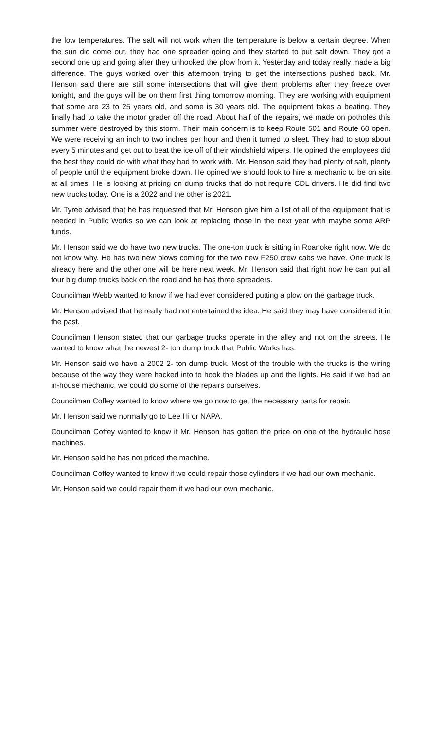the low temperatures. The salt will not work when the temperature is below a certain degree. When the sun did come out, they had one spreader going and they started to put salt down. They got a second one up and going after they unhooked the plow from it. Yesterday and today really made a big difference. The guys worked over this afternoon trying to get the intersections pushed back. Mr. Henson said there are still some intersections that will give them problems after they freeze over tonight, and the guys will be on them first thing tomorrow morning. They are working with equipment that some are 23 to 25 years old, and some is 30 years old. The equipment takes a beating. They finally had to take the motor grader off the road. About half of the repairs, we made on potholes this summer were destroyed by this storm. Their main concern is to keep Route 501 and Route 60 open. We were receiving an inch to two inches per hour and then it turned to sleet. They had to stop about every 5 minutes and get out to beat the ice off of their windshield wipers. He opined the employees did the best they could do with what they had to work with. Mr. Henson said they had plenty of salt, plenty of people until the equipment broke down. He opined we should look to hire a mechanic to be on site at all times. He is looking at pricing on dump trucks that do not require CDL drivers. He did find two new trucks today. One is a 2022 and the other is 2021.
Mr. Tyree advised that he has requested that Mr. Henson give him a list of all of the equipment that is needed in Public Works so we can look at replacing those in the next year with maybe some ARP funds.
Mr. Henson said we do have two new trucks. The one-ton truck is sitting in Roanoke right now. We do not know why. He has two new plows coming for the two new F250 crew cabs we have. One truck is already here and the other one will be here next week. Mr. Henson said that right now he can put all four big dump trucks back on the road and he has three spreaders.
Councilman Webb wanted to know if we had ever considered putting a plow on the garbage truck.
Mr. Henson advised that he really had not entertained the idea. He said they may have considered it in the past.
Councilman Henson stated that our garbage trucks operate in the alley and not on the streets. He wanted to know what the newest 2- ton dump truck that Public Works has.
Mr. Henson said we have a 2002 2- ton dump truck. Most of the trouble with the trucks is the wiring because of the way they were hacked into to hook the blades up and the lights. He said if we had an in-house mechanic, we could do some of the repairs ourselves.
Councilman Coffey wanted to know where we go now to get the necessary parts for repair.
Mr. Henson said we normally go to Lee Hi or NAPA.
Councilman Coffey wanted to know if Mr. Henson has gotten the price on one of the hydraulic hose machines.
Mr. Henson said he has not priced the machine.
Councilman Coffey wanted to know if we could repair those cylinders if we had our own mechanic.
Mr. Henson said we could repair them if we had our own mechanic.